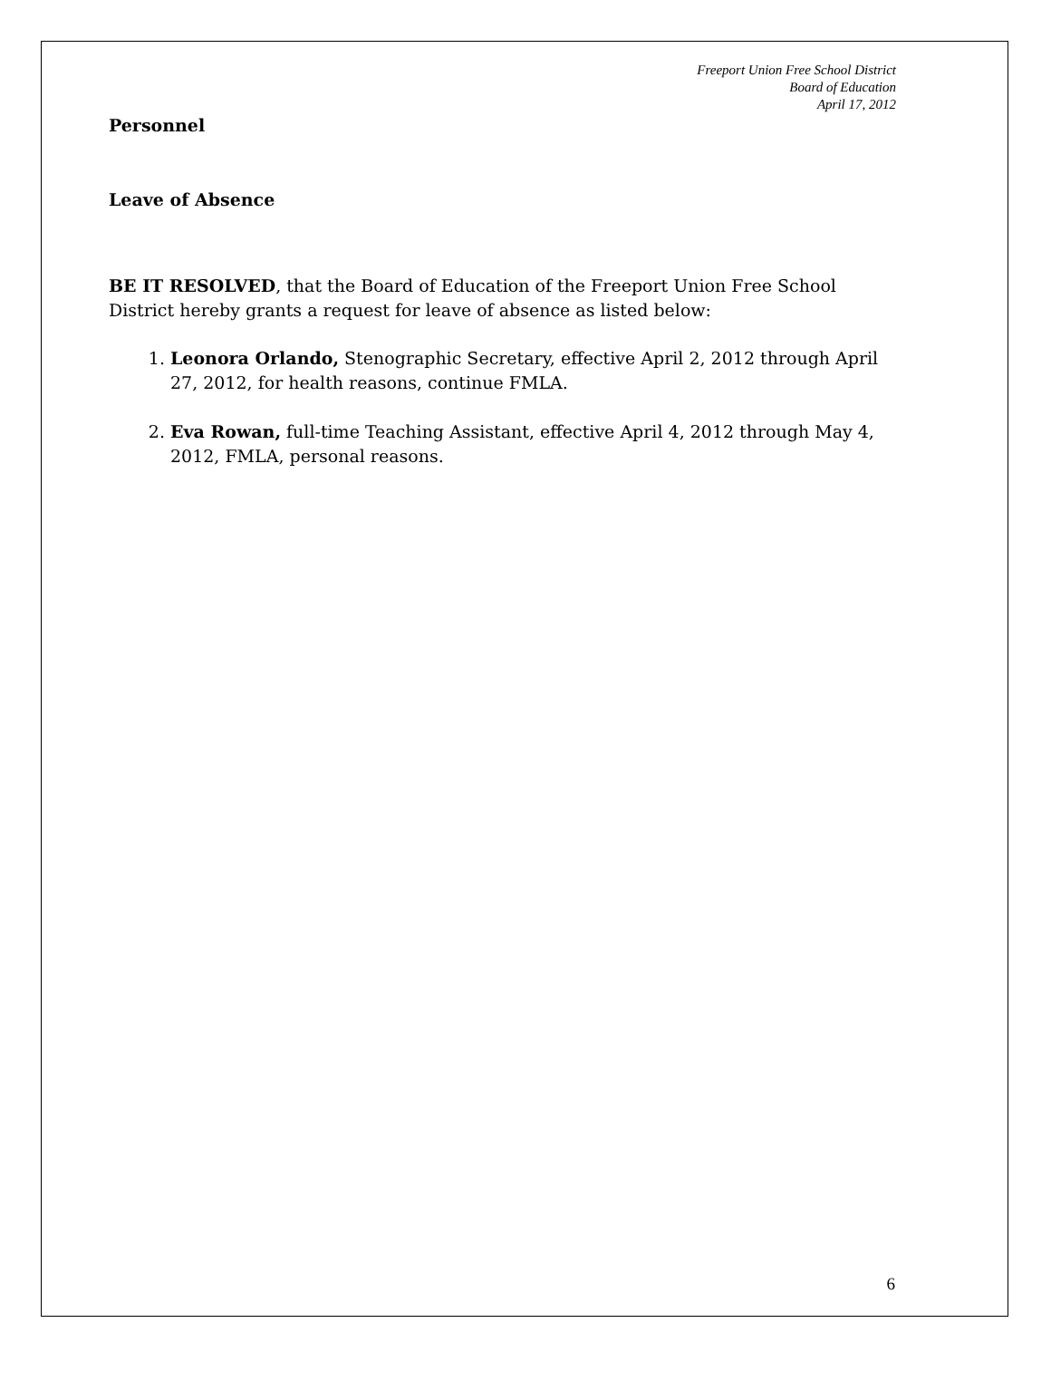Freeport Union Free School District
Board of Education
April 17, 2012
Personnel
Leave of Absence
BE IT RESOLVED, that the Board of Education of the Freeport Union Free School District hereby grants a request for leave of absence as listed below:
1. Leonora Orlando, Stenographic Secretary, effective April 2, 2012 through April 27, 2012, for health reasons, continue FMLA.
2. Eva Rowan, full-time Teaching Assistant, effective April 4, 2012 through May 4, 2012, FMLA, personal reasons.
6